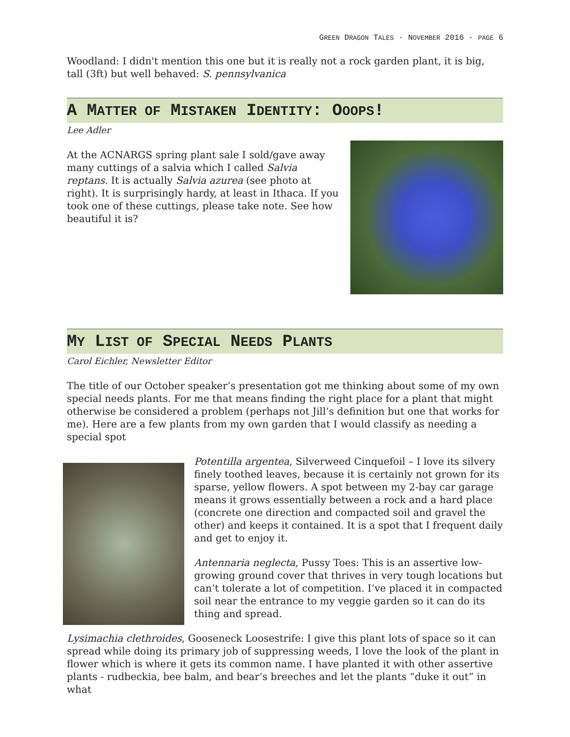GREEN DRAGON TALES · NOVEMBER 2016 · PAGE 6
Woodland: I didn't mention this one but it is really not a rock garden plant, it is big, tall (3ft) but well behaved: S. pennsylvanica
A MATTER OF MISTAKEN IDENTITY: OOOPS!
Lee Adler
At the ACNARGS spring plant sale I sold/gave away many cuttings of a salvia which I called Salvia reptans. It is actually Salvia azurea (see photo at right). It is surprisingly hardy, at least in Ithaca. If you took one of these cuttings, please take note. See how beautiful it is?
MY LIST OF SPECIAL NEEDS PLANTS
Carol Eichler, Newsletter Editor
The title of our October speaker’s presentation got me thinking about some of my own special needs plants. For me that means finding the right place for a plant that might otherwise be considered a problem (perhaps not Jill’s definition but one that works for me). Here are a few plants from my own garden that I would classify as needing a special spot
Potentilla argentea, Silverweed Cinquefoil – I love its silvery finely toothed leaves, because it is certainly not grown for its sparse, yellow flowers. A spot between my 2-bay car garage means it grows essentially between a rock and a hard place (concrete one direction and compacted soil and gravel the other) and keeps it contained. It is a spot that I frequent daily and get to enjoy it.
Antennaria neglecta, Pussy Toes: This is an assertive low-growing ground cover that thrives in very tough locations but can’t tolerate a lot of competition. I’ve placed it in compacted soil near the entrance to my veggie garden so it can do its thing and spread.
Lysimachia clethroides, Gooseneck Loosestrife: I give this plant lots of space so it can spread while doing its primary job of suppressing weeds, I love the look of the plant in flower which is where it gets its common name. I have planted it with other assertive plants - rudbeckia, bee balm, and bear’s breeches and let the plants “duke it out” in what